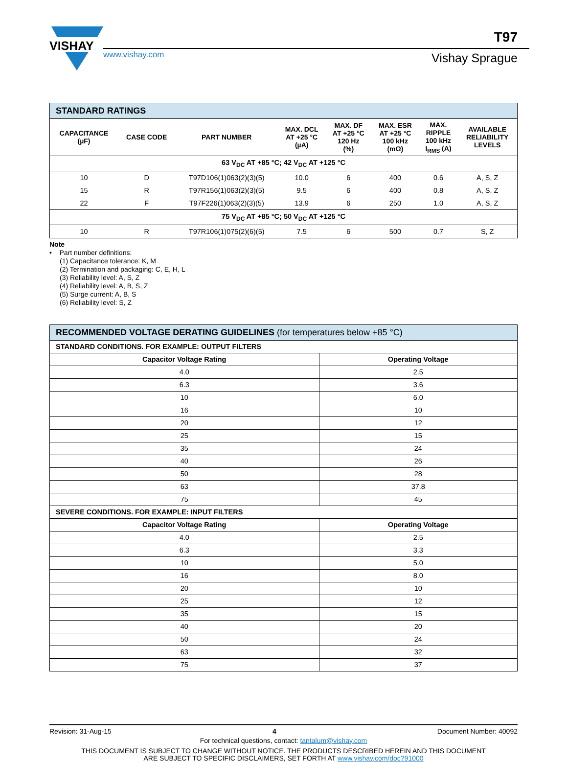VISHAY
www.vishay.com
T97
Vishay Sprague
| STANDARD RATINGS | | | | | | | |
| --- | --- | --- | --- | --- | --- | --- | --- |
| CAPACITANCE (µF) | CASE CODE | PART NUMBER | MAX. DCL AT +25 °C (µA) | MAX. DF AT +25 °C 120 Hz (%) | MAX. ESR AT +25 °C 100 kHz (mΩ) | MAX. RIPPLE 100 kHz I<sub>RMS</sub> (A) | AVAILABLE RELIABILITY LEVELS |
| 63 V<sub>DC</sub> AT +85 °C; 42 V<sub>DC</sub> AT +125 °C | | | | | | | |
| 10 | D | T97D106(1)063(2)(3)(5) | 10.0 | 6 | 400 | 0.6 | A, S, Z |
| 15 | R | T97R156(1)063(2)(3)(5) | 9.5 | 6 | 400 | 0.8 | A, S, Z |
| 22 | F | T97F226(1)063(2)(3)(5) | 13.9 | 6 | 250 | 1.0 | A, S, Z |
| 75 V<sub>DC</sub> AT +85 °C; 50 V<sub>DC</sub> AT +125 °C | | | | | | | |
| 10 | R | T97R106(1)075(2)(6)(5) | 7.5 | 6 | 500 | 0.7 | S, Z |
Note
• Part number definitions:
(1) Capacitance tolerance: K, M
(2) Termination and packaging: C, E, H, L
(3) Reliability level: A, S, Z
(4) Reliability level: A, B, S, Z
(5) Surge current: A, B, S
(6) Reliability level: S, Z
| RECOMMENDED VOLTAGE DERATING GUIDELINES (for temperatures below +85 °C) | |
| --- | --- |
| STANDARD CONDITIONS. FOR EXAMPLE: OUTPUT FILTERS | |
| Capacitor Voltage Rating | Operating Voltage |
| 4.0 | 2.5 |
| 6.3 | 3.6 |
| 10 | 6.0 |
| 16 | 10 |
| 20 | 12 |
| 25 | 15 |
| 35 | 24 |
| 40 | 26 |
| 50 | 28 |
| 63 | 37.8 |
| 75 | 45 |
| SEVERE CONDITIONS. FOR EXAMPLE: INPUT FILTERS | |
| Capacitor Voltage Rating | Operating Voltage |
| 4.0 | 2.5 |
| 6.3 | 3.3 |
| 10 | 5.0 |
| 16 | 8.0 |
| 20 | 10 |
| 25 | 12 |
| 35 | 15 |
| 40 | 20 |
| 50 | 24 |
| 63 | 32 |
| 75 | 37 |
Revision: 31-Aug-15 4 Document Number: 40092
For technical questions, contact: tantalum@vishay.com
THIS DOCUMENT IS SUBJECT TO CHANGE WITHOUT NOTICE. THE PRODUCTS DESCRIBED HEREIN AND THIS DOCUMENT
ARE SUBJECT TO SPECIFIC DISCLAIMERS, SET FORTH AT www.vishay.com/doc?91000